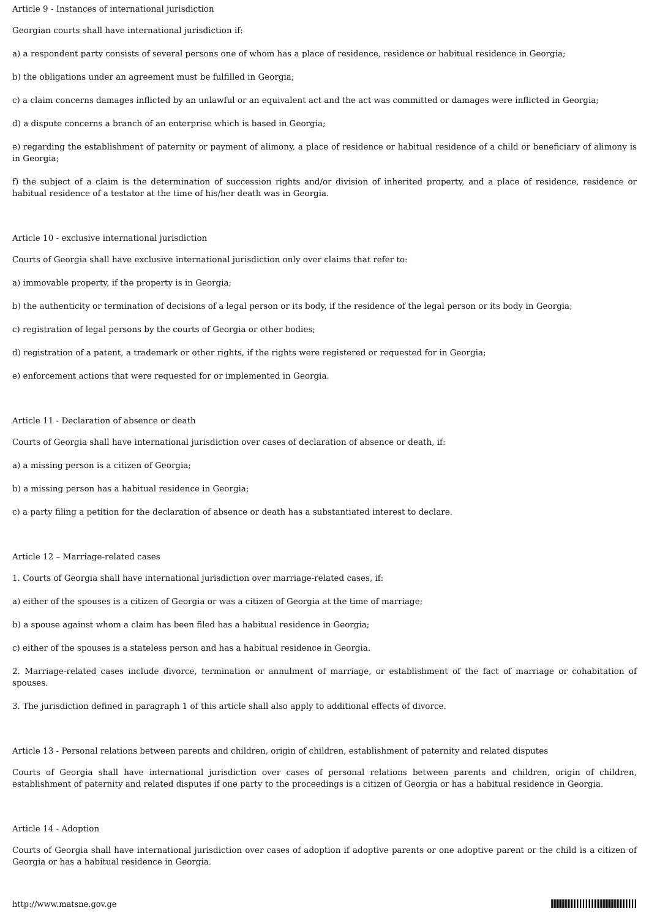Article 9 - Instances of international jurisdiction
Georgian courts shall have international jurisdiction if:
a) a respondent party consists of several persons one of whom has a place of residence, residence or habitual residence in Georgia;
b) the obligations under an agreement must be fulfilled in Georgia;
c) a claim concerns damages inflicted by an unlawful or an equivalent act and the act was committed or damages were inflicted in Georgia;
d) a dispute concerns a branch of an enterprise which is based in Georgia;
e) regarding the establishment of paternity or payment of alimony, a place of residence or habitual residence of a child or beneficiary of alimony is in Georgia;
f) the subject of a claim is the determination of succession rights and/or division of inherited property, and a place of residence, residence or habitual residence of a testator at the time of his/her death was in Georgia.
Article 10 - exclusive international jurisdiction
Courts of Georgia shall have exclusive international jurisdiction only over claims that refer to:
a) immovable property, if the property is in Georgia;
b) the authenticity or termination of decisions of a legal person or its body, if the residence of the legal person or its body in Georgia;
c) registration of legal persons by the courts of Georgia or other bodies;
d) registration of a patent, a trademark or other rights, if the rights were registered or requested for in Georgia;
e) enforcement actions that were requested for or implemented in Georgia.
Article 11 - Declaration of absence or death
Courts of Georgia shall have international jurisdiction over cases of declaration of absence or death, if:
a) a missing person is a citizen of Georgia;
b) a missing person has a habitual residence in Georgia;
c) a party filing a petition for the declaration of absence or death has a substantiated interest to declare.
Article 12 – Marriage-related cases
1. Courts of Georgia shall have international jurisdiction over marriage-related cases, if:
a) either of the spouses is a citizen of Georgia or was a citizen of Georgia at the time of marriage;
b) a spouse against whom a claim has been filed has a habitual residence in Georgia;
c) either of the spouses is a stateless person and has a habitual residence in Georgia.
2. Marriage-related cases include divorce, termination or annulment of marriage, or establishment of the fact of marriage or cohabitation of spouses.
3. The jurisdiction defined in paragraph 1 of this article shall also apply to additional effects of divorce.
Article 13 - Personal relations between parents and children, origin of children, establishment of paternity and related disputes
Courts of Georgia shall have international jurisdiction over cases of personal relations between parents and children, origin of children, establishment of paternity and related disputes if one party to the proceedings is a citizen of Georgia or has a habitual residence in Georgia.
Article 14 - Adoption
Courts of Georgia shall have international jurisdiction over cases of adoption if adoptive parents or one adoptive parent or the child is a citizen of Georgia or has a habitual residence in Georgia.
http://www.matsne.gov.ge